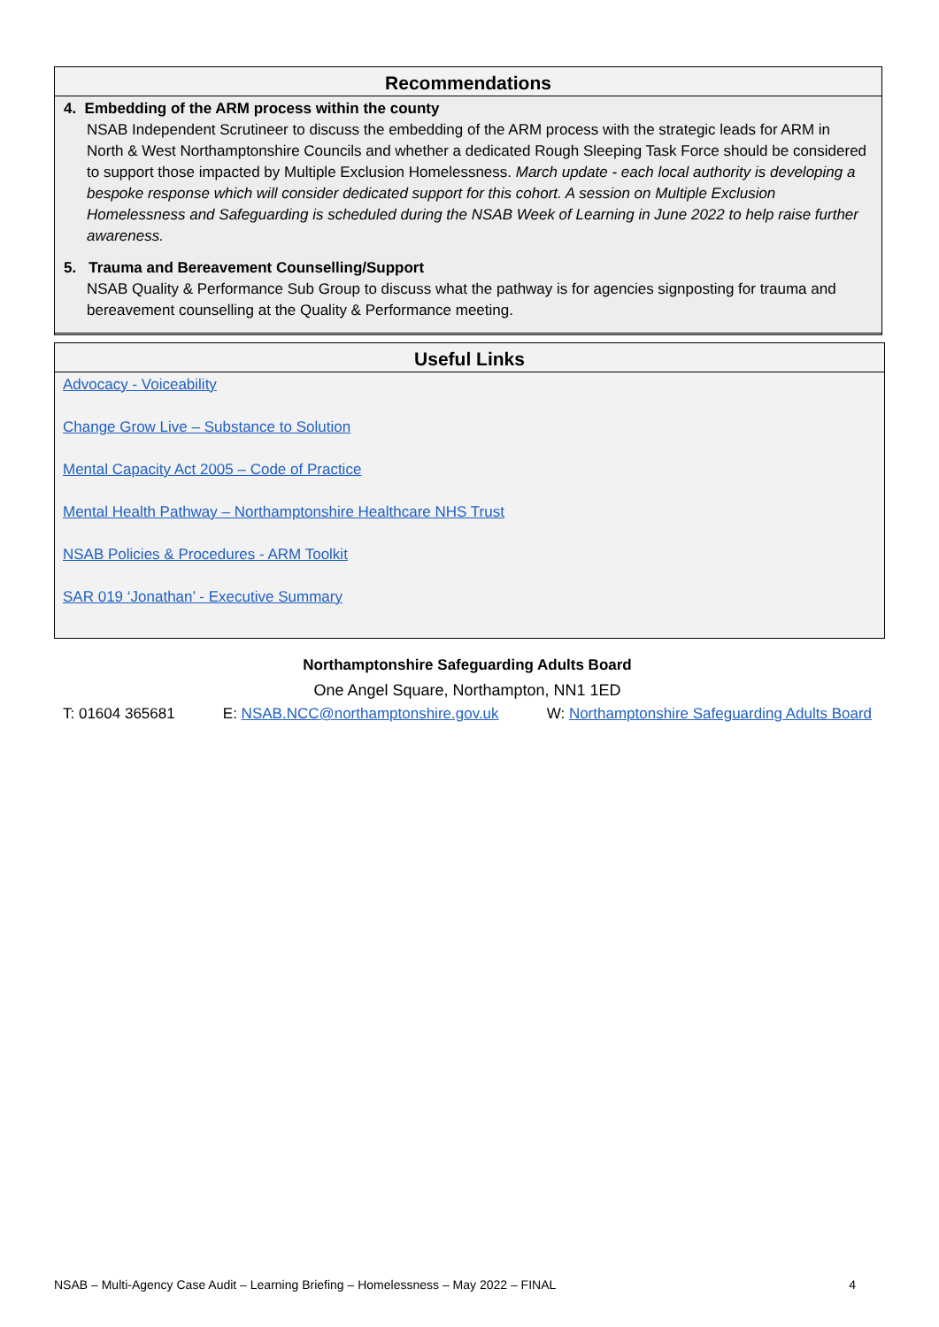Recommendations
4. Embedding of the ARM process within the county
NSAB Independent Scrutineer to discuss the embedding of the ARM process with the strategic leads for ARM in North & West Northamptonshire Councils and whether a dedicated Rough Sleeping Task Force should be considered to support those impacted by Multiple Exclusion Homelessness. March update - each local authority is developing a bespoke response which will consider dedicated support for this cohort. A session on Multiple Exclusion Homelessness and Safeguarding is scheduled during the NSAB Week of Learning in June 2022 to help raise further awareness.
5. Trauma and Bereavement Counselling/Support
NSAB Quality & Performance Sub Group to discuss what the pathway is for agencies signposting for trauma and bereavement counselling at the Quality & Performance meeting.
Useful Links
Advocacy - Voiceability
Change Grow Live – Substance to Solution
Mental Capacity Act 2005 – Code of Practice
Mental Health Pathway – Northamptonshire Healthcare NHS Trust
NSAB Policies & Procedures - ARM Toolkit
SAR 019 ‘Jonathan’ - Executive Summary
Northamptonshire Safeguarding Adults Board
One Angel Square, Northampton, NN1 1ED
T: 01604 365681 E: NSAB.NCC@northamptonshire.gov.uk W: Northamptonshire Safeguarding Adults Board
NSAB – Multi-Agency Case Audit – Learning Briefing – Homelessness – May 2022 – FINAL 4